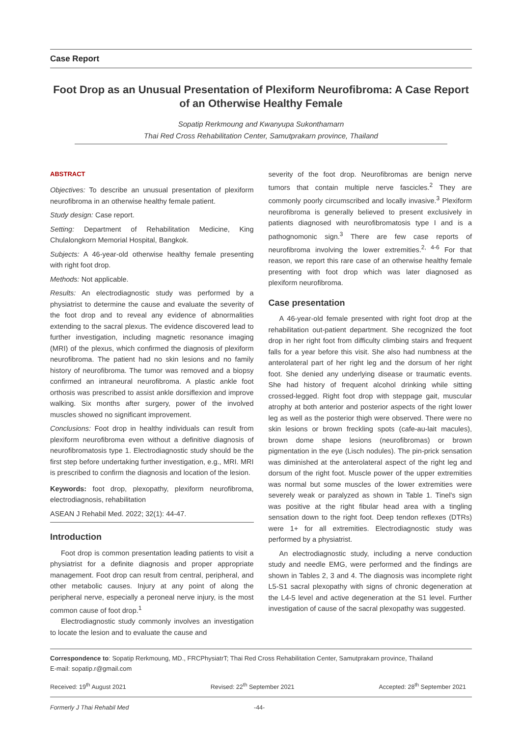Case Report
Foot Drop as an Unusual Presentation of Plexiform Neurofibroma: A Case Report of an Otherwise Healthy Female
Sopatip Rerkmoung and Kwanyupa Sukonthamarn
Thai Red Cross Rehabilitation Center, Samutprakarn province, Thailand
ABSTRACT
Objectives: To describe an unusual presentation of plexiform neurofibroma in an otherwise healthy female patient.
Study design: Case report.
Setting: Department of Rehabilitation Medicine, King Chulalongkorn Memorial Hospital, Bangkok.
Subjects: A 46-year-old otherwise healthy female presenting with right foot drop.
Methods: Not applicable.
Results: An electrodiagnostic study was performed by a physiatrist to determine the cause and evaluate the severity of the foot drop and to reveal any evidence of abnormalities extending to the sacral plexus. The evidence discovered lead to further investigation, including magnetic resonance imaging (MRI) of the plexus, which confirmed the diagnosis of plexiform neurofibroma. The patient had no skin lesions and no family history of neurofibroma. The tumor was removed and a biopsy confirmed an intraneural neurofibroma. A plastic ankle foot orthosis was prescribed to assist ankle dorsiflexion and improve walking. Six months after surgery, power of the involved muscles showed no significant improvement.
Conclusions: Foot drop in healthy individuals can result from plexiform neurofibroma even without a definitive diagnosis of neurofibromatosis type 1. Electrodiagnostic study should be the first step before undertaking further investigation, e.g., MRI. MRI is prescribed to confirm the diagnosis and location of the lesion.
Keywords: foot drop, plexopathy, plexiform neurofibroma, electrodiagnosis, rehabilitation
ASEAN J Rehabil Med. 2022; 32(1): 44-47.
Introduction
Foot drop is common presentation leading patients to visit a physiatrist for a definite diagnosis and proper appropriate management. Foot drop can result from central, peripheral, and other metabolic causes. Injury at any point of along the peripheral nerve, especially a peroneal nerve injury, is the most common cause of foot drop.<sup>1</sup>
Electrodiagnostic study commonly involves an investigation to locate the lesion and to evaluate the cause and
severity of the foot drop. Neurofibromas are benign nerve tumors that contain multiple nerve fascicles.<sup>2</sup> They are commonly poorly circumscribed and locally invasive.<sup>3</sup> Plexiform neurofibroma is generally believed to present exclusively in patients diagnosed with neurofibromatosis type I and is a pathognomonic sign.<sup>3</sup> There are few case reports of neurofibroma involving the lower extremities.<sup>2, 4-6</sup> For that reason, we report this rare case of an otherwise healthy female presenting with foot drop which was later diagnosed as plexiform neurofibroma.
Case presentation
A 46-year-old female presented with right foot drop at the rehabilitation out-patient department. She recognized the foot drop in her right foot from difficulty climbing stairs and frequent falls for a year before this visit. She also had numbness at the anterolateral part of her right leg and the dorsum of her right foot. She denied any underlying disease or traumatic events. She had history of frequent alcohol drinking while sitting crossed-legged. Right foot drop with steppage gait, muscular atrophy at both anterior and posterior aspects of the right lower leg as well as the posterior thigh were observed. There were no skin lesions or brown freckling spots (cafe-au-lait macules), brown dome shape lesions (neurofibromas) or brown pigmentation in the eye (Lisch nodules). The pin-prick sensation was diminished at the anterolateral aspect of the right leg and dorsum of the right foot. Muscle power of the upper extremities was normal but some muscles of the lower extremities were severely weak or paralyzed as shown in Table 1. Tinel's sign was positive at the right fibular head area with a tingling sensation down to the right foot. Deep tendon reflexes (DTRs) were 1+ for all extremities. Electrodiagnostic study was performed by a physiatrist.
An electrodiagnostic study, including a nerve conduction study and needle EMG, were performed and the findings are shown in Tables 2, 3 and 4. The diagnosis was incomplete right L5-S1 sacral plexopathy with signs of chronic degeneration at the L4-5 level and active degeneration at the S1 level. Further investigation of cause of the sacral plexopathy was suggested.
Correspondence to: Sopatip Rerkmoung, MD., FRCPhysiatrT; Thai Red Cross Rehabilitation Center, Samutprakarn province, Thailand
E-mail: sopatip.r@gmail.com
Received: 19<sup>th</sup> August 2021 Revised: 22<sup>th</sup> September 2021 Accepted: 28<sup>th</sup> September 2021
Formerly J Thai Rehabil Med -44-